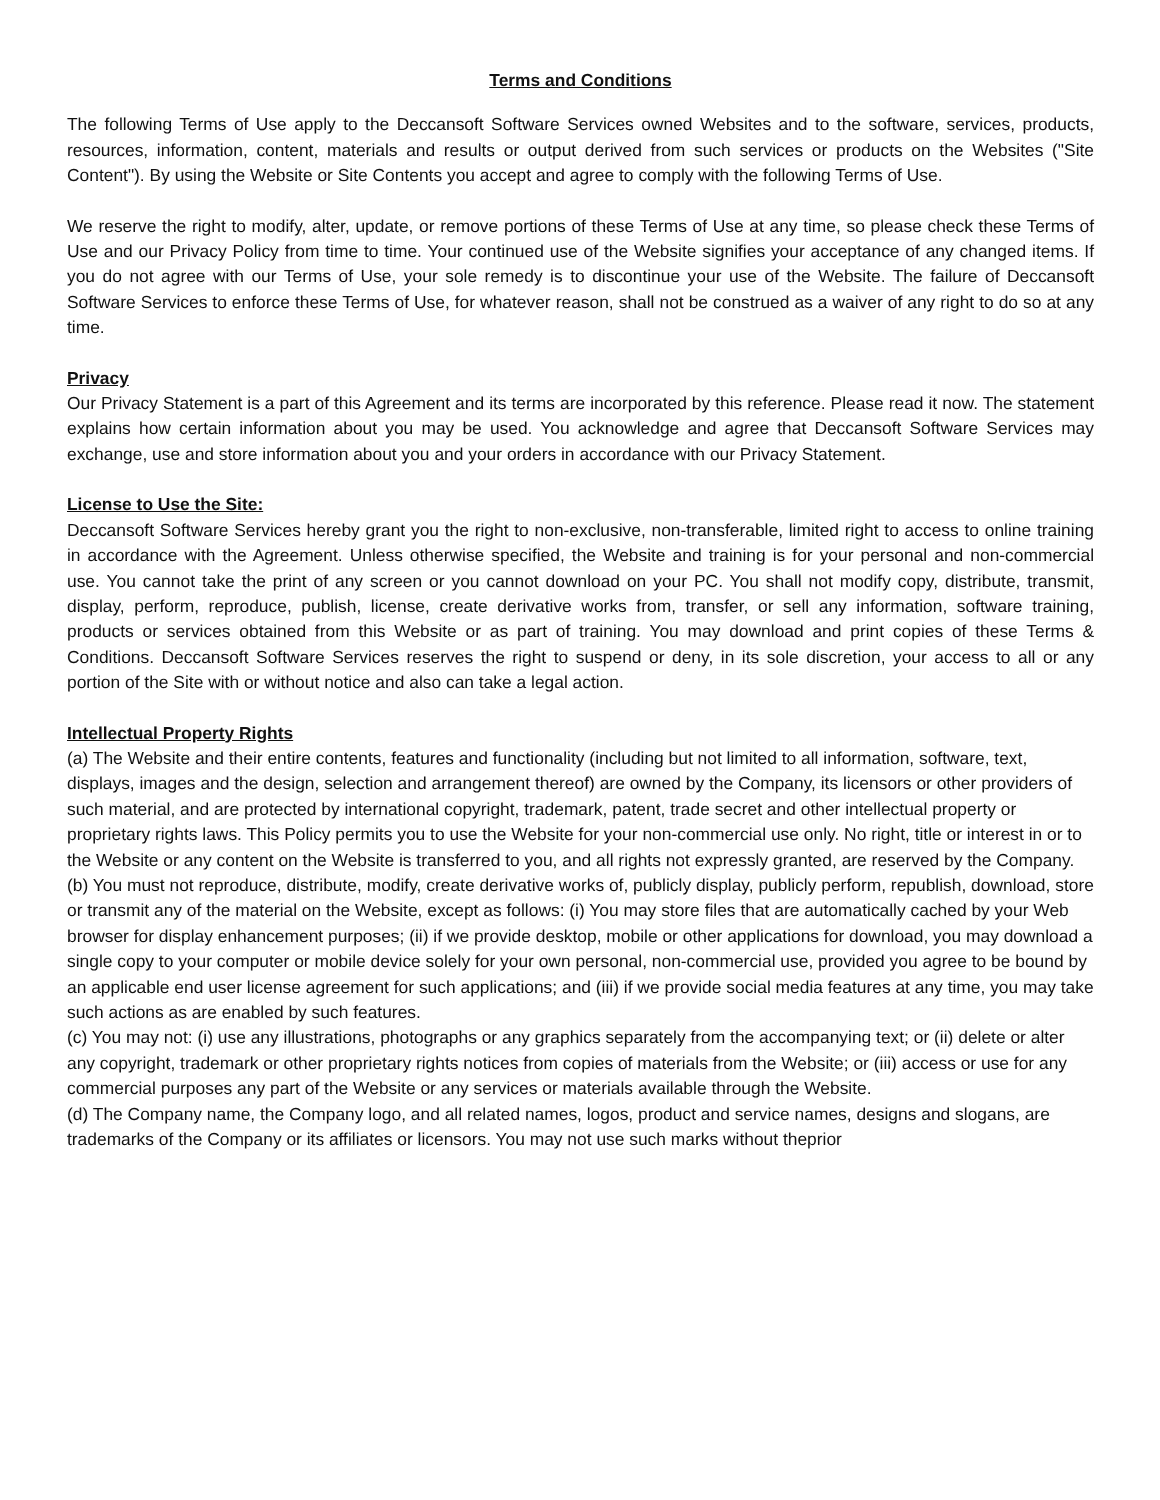Terms and Conditions
The following Terms of Use apply to the Deccansoft Software Services owned Websites and to the software, services, products, resources, information, content, materials and results or output derived from such services or products on the Websites ("Site Content"). By using the Website or Site Contents you accept and agree to comply with the following Terms of Use.
We reserve the right to modify, alter, update, or remove portions of these Terms of Use at any time, so please check these Terms of Use and our Privacy Policy from time to time. Your continued use of the Website signifies your acceptance of any changed items. If you do not agree with our Terms of Use, your sole remedy is to discontinue your use of the Website. The failure of Deccansoft Software Services to enforce these Terms of Use, for whatever reason, shall not be construed as a waiver of any right to do so at any time.
Privacy
Our Privacy Statement is a part of this Agreement and its terms are incorporated by this reference. Please read it now. The statement explains how certain information about you may be used. You acknowledge and agree that Deccansoft Software Services may exchange, use and store information about you and your orders in accordance with our Privacy Statement.
License to Use the Site:
Deccansoft Software Services hereby grant you the right to non-exclusive, non-transferable, limited right to access to online training in accordance with the Agreement. Unless otherwise specified, the Website and training is for your personal and non-commercial use. You cannot take the print of any screen or you cannot download on your PC. You shall not modify copy, distribute, transmit, display, perform, reproduce, publish, license, create derivative works from, transfer, or sell any information, software training, products or services obtained from this Website or as part of training. You may download and print copies of these Terms & Conditions. Deccansoft Software Services reserves the right to suspend or deny, in its sole discretion, your access to all or any portion of the Site with or without notice and also can take a legal action.
Intellectual Property Rights
(a) The Website and their entire contents, features and functionality (including but not limited to all information, software, text, displays, images and the design, selection and arrangement thereof) are owned by the Company, its licensors or other providers of such material, and are protected by international copyright, trademark, patent, trade secret and other intellectual property or proprietary rights laws. This Policy permits you to use the Website for your non-commercial use only. No right, title or interest in or to the Website or any content on the Website is transferred to you, and all rights not expressly granted, are reserved by the Company.
(b) You must not reproduce, distribute, modify, create derivative works of, publicly display, publicly perform, republish, download, store or transmit any of the material on the Website, except as follows: (i) You may store files that are automatically cached by your Web browser for display enhancement purposes; (ii) if we provide desktop, mobile or other applications for download, you may download a single copy to your computer or mobile device solely for your own personal, non-commercial use, provided you agree to be bound by an applicable end user license agreement for such applications; and (iii) if we provide social media features at any time, you may take such actions as are enabled by such features.
(c) You may not: (i) use any illustrations, photographs or any graphics separately from the accompanying text; or (ii) delete or alter any copyright, trademark or other proprietary rights notices from copies of materials from the Website; or (iii) access or use for any commercial purposes any part of the Website or any services or materials available through the Website.
(d) The Company name, the Company logo, and all related names, logos, product and service names, designs and slogans, are trademarks of the Company or its affiliates or licensors. You may not use such marks without theprior